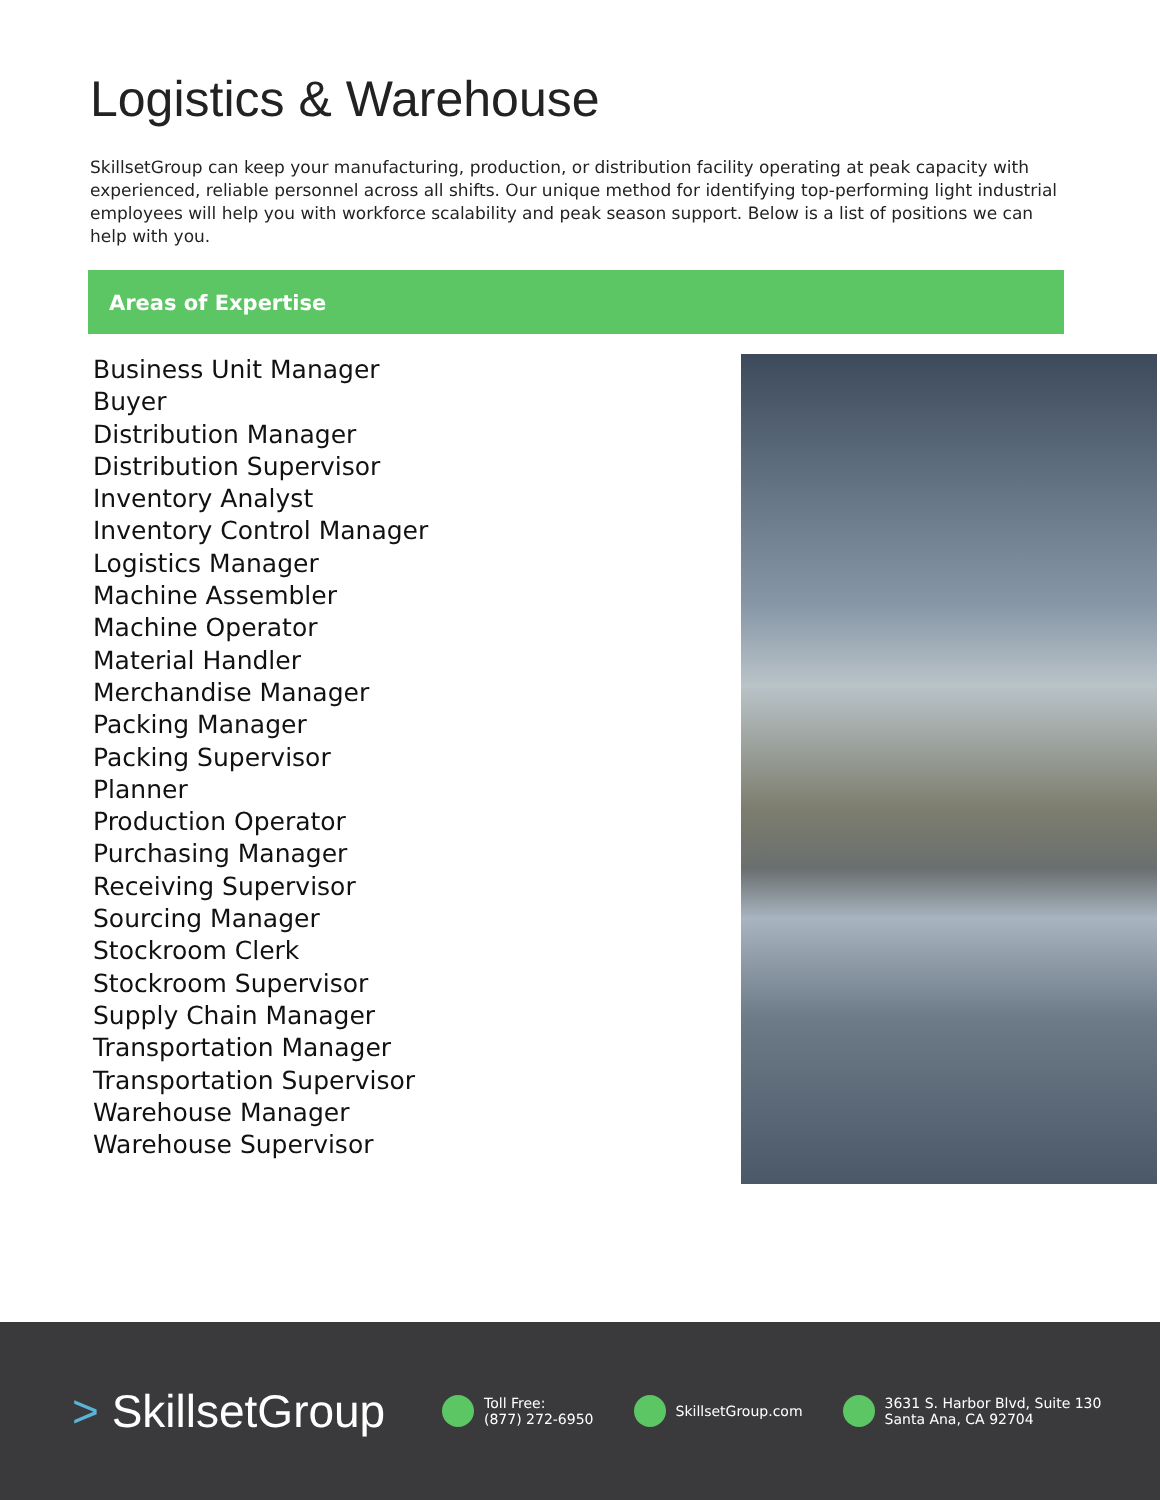Logistics & Warehouse
SkillsetGroup can keep your manufacturing, production, or distribution facility operating at peak capacity with experienced, reliable personnel across all shifts. Our unique method for identifying top-performing light industrial employees will help you with workforce scalability and peak season support. Below is a list of positions we can help with you.
Areas of Expertise
Business Unit Manager
Buyer
Distribution Manager
Distribution Supervisor
Inventory Analyst
Inventory Control Manager
Logistics Manager
Machine Assembler
Machine Operator
Material Handler
Merchandise Manager
Packing Manager
Packing Supervisor
Planner
Production Operator
Purchasing Manager
Receiving Supervisor
Sourcing Manager
Stockroom Clerk
Stockroom Supervisor
Supply Chain Manager
Transportation Manager
Transportation Supervisor
Warehouse Manager
Warehouse Supervisor
> SkillsetGroup
Toll Free:
(877) 272-6950
SkillsetGroup.com
3631 S. Harbor Blvd, Suite 130
Santa Ana, CA 92704